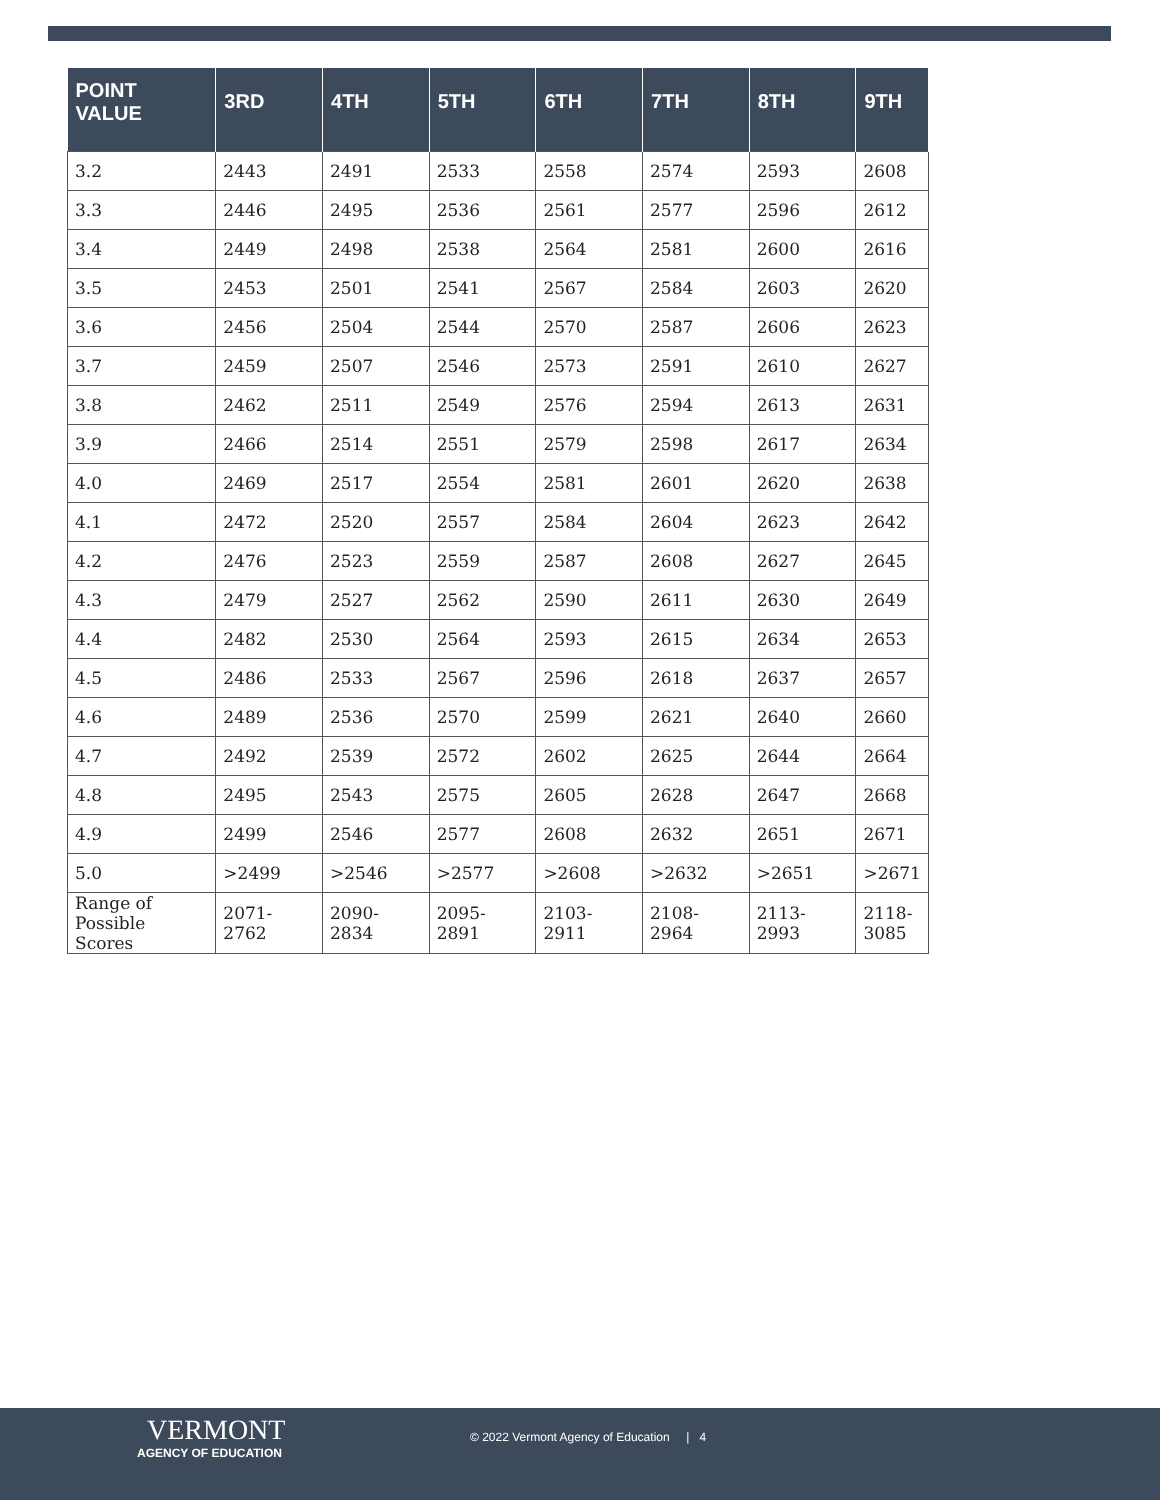| POINT VALUE | 3RD | 4TH | 5TH | 6TH | 7TH | 8TH | 9TH |
| --- | --- | --- | --- | --- | --- | --- | --- |
| 3.2 | 2443 | 2491 | 2533 | 2558 | 2574 | 2593 | 2608 |
| 3.3 | 2446 | 2495 | 2536 | 2561 | 2577 | 2596 | 2612 |
| 3.4 | 2449 | 2498 | 2538 | 2564 | 2581 | 2600 | 2616 |
| 3.5 | 2453 | 2501 | 2541 | 2567 | 2584 | 2603 | 2620 |
| 3.6 | 2456 | 2504 | 2544 | 2570 | 2587 | 2606 | 2623 |
| 3.7 | 2459 | 2507 | 2546 | 2573 | 2591 | 2610 | 2627 |
| 3.8 | 2462 | 2511 | 2549 | 2576 | 2594 | 2613 | 2631 |
| 3.9 | 2466 | 2514 | 2551 | 2579 | 2598 | 2617 | 2634 |
| 4.0 | 2469 | 2517 | 2554 | 2581 | 2601 | 2620 | 2638 |
| 4.1 | 2472 | 2520 | 2557 | 2584 | 2604 | 2623 | 2642 |
| 4.2 | 2476 | 2523 | 2559 | 2587 | 2608 | 2627 | 2645 |
| 4.3 | 2479 | 2527 | 2562 | 2590 | 2611 | 2630 | 2649 |
| 4.4 | 2482 | 2530 | 2564 | 2593 | 2615 | 2634 | 2653 |
| 4.5 | 2486 | 2533 | 2567 | 2596 | 2618 | 2637 | 2657 |
| 4.6 | 2489 | 2536 | 2570 | 2599 | 2621 | 2640 | 2660 |
| 4.7 | 2492 | 2539 | 2572 | 2602 | 2625 | 2644 | 2664 |
| 4.8 | 2495 | 2543 | 2575 | 2605 | 2628 | 2647 | 2668 |
| 4.9 | 2499 | 2546 | 2577 | 2608 | 2632 | 2651 | 2671 |
| 5.0 | >2499 | >2546 | >2577 | >2608 | >2632 | >2651 | >2671 |
| Range of Possible Scores | 2071-2762 | 2090-2834 | 2095-2891 | 2103-2911 | 2108-2964 | 2113-2993 | 2118- 3085 |
VERMONT
AGENCY OF EDUCATION
© 2022 Vermont Agency of Education | 4